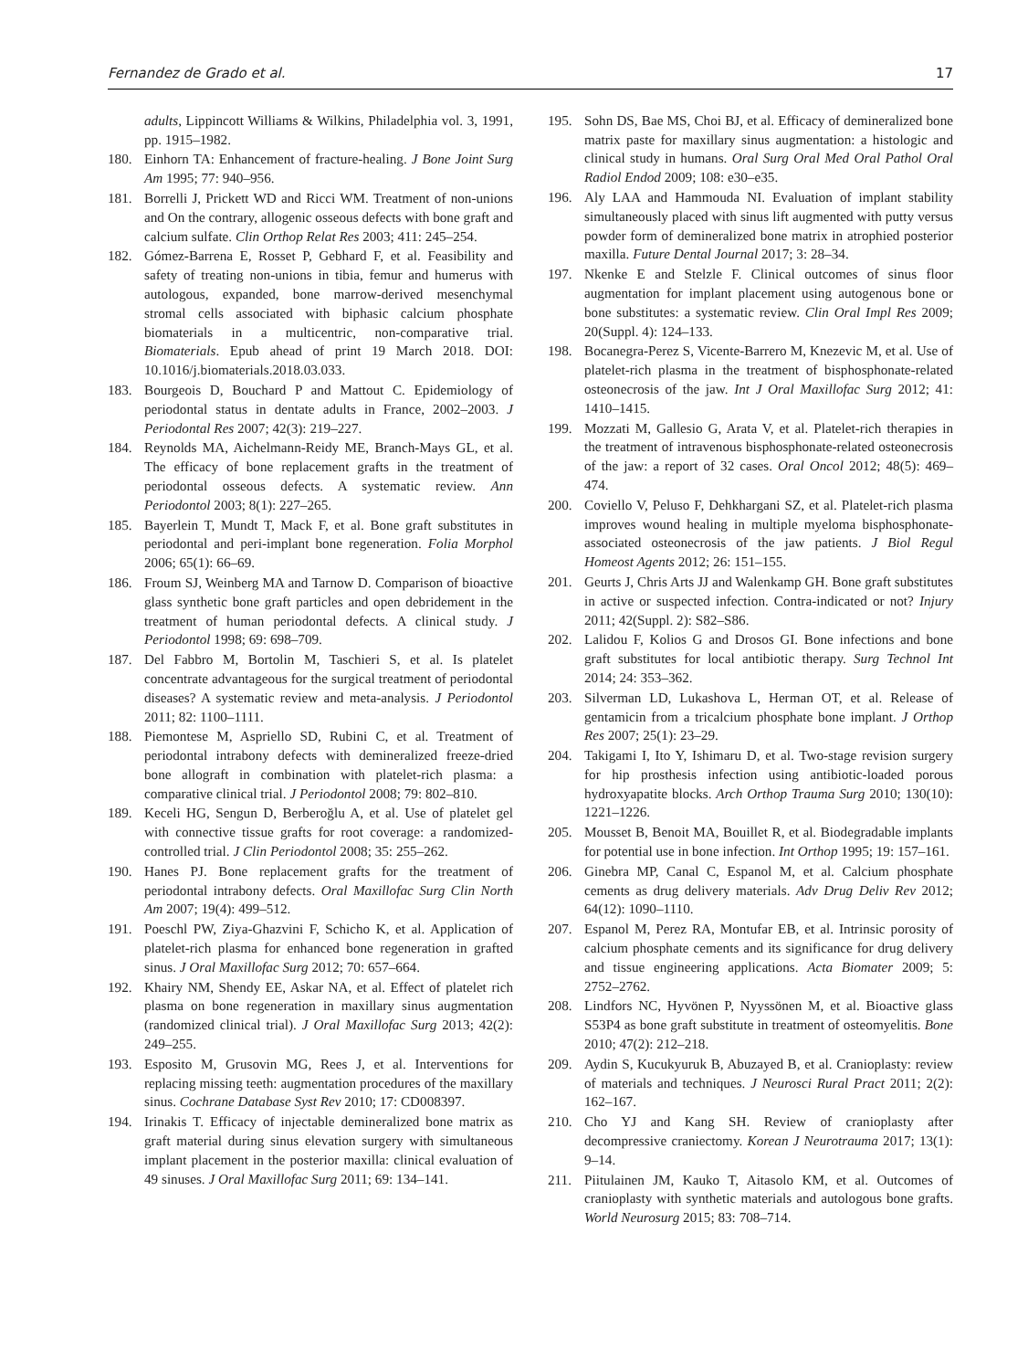Fernandez de Grado et al. 17
adults, Lippincott Williams & Wilkins, Philadelphia vol. 3, 1991, pp. 1915–1982.
180. Einhorn TA: Enhancement of fracture-healing. J Bone Joint Surg Am 1995; 77: 940–956.
181. Borrelli J, Prickett WD and Ricci WM. Treatment of non-unions and On the contrary, allogenic osseous defects with bone graft and calcium sulfate. Clin Orthop Relat Res 2003; 411: 245–254.
182. Gómez-Barrena E, Rosset P, Gebhard F, et al. Feasibility and safety of treating non-unions in tibia, femur and humerus with autologous, expanded, bone marrow-derived mesenchymal stromal cells associated with biphasic calcium phosphate biomaterials in a multicentric, non-comparative trial. Biomaterials. Epub ahead of print 19 March 2018. DOI: 10.1016/j.biomaterials.2018.03.033.
183. Bourgeois D, Bouchard P and Mattout C. Epidemiology of periodontal status in dentate adults in France, 2002–2003. J Periodontal Res 2007; 42(3): 219–227.
184. Reynolds MA, Aichelmann-Reidy ME, Branch-Mays GL, et al. The efficacy of bone replacement grafts in the treatment of periodontal osseous defects. A systematic review. Ann Periodontol 2003; 8(1): 227–265.
185. Bayerlein T, Mundt T, Mack F, et al. Bone graft substitutes in periodontal and peri-implant bone regeneration. Folia Morphol 2006; 65(1): 66–69.
186. Froum SJ, Weinberg MA and Tarnow D. Comparison of bioactive glass synthetic bone graft particles and open debridement in the treatment of human periodontal defects. A clinical study. J Periodontol 1998; 69: 698–709.
187. Del Fabbro M, Bortolin M, Taschieri S, et al. Is platelet concentrate advantageous for the surgical treatment of periodontal diseases? A systematic review and meta-analysis. J Periodontol 2011; 82: 1100–1111.
188. Piemontese M, Aspriello SD, Rubini C, et al. Treatment of periodontal intrabony defects with demineralized freeze-dried bone allograft in combination with platelet-rich plasma: a comparative clinical trial. J Periodontol 2008; 79: 802–810.
189. Keceli HG, Sengun D, Berberoğlu A, et al. Use of platelet gel with connective tissue grafts for root coverage: a randomized-controlled trial. J Clin Periodontol 2008; 35: 255–262.
190. Hanes PJ. Bone replacement grafts for the treatment of periodontal intrabony defects. Oral Maxillofac Surg Clin North Am 2007; 19(4): 499–512.
191. Poeschl PW, Ziya-Ghazvini F, Schicho K, et al. Application of platelet-rich plasma for enhanced bone regeneration in grafted sinus. J Oral Maxillofac Surg 2012; 70: 657–664.
192. Khairy NM, Shendy EE, Askar NA, et al. Effect of platelet rich plasma on bone regeneration in maxillary sinus augmentation (randomized clinical trial). J Oral Maxillofac Surg 2013; 42(2): 249–255.
193. Esposito M, Grusovin MG, Rees J, et al. Interventions for replacing missing teeth: augmentation procedures of the maxillary sinus. Cochrane Database Syst Rev 2010; 17: CD008397.
194. Irinakis T. Efficacy of injectable demineralized bone matrix as graft material during sinus elevation surgery with simultaneous implant placement in the posterior maxilla: clinical evaluation of 49 sinuses. J Oral Maxillofac Surg 2011; 69: 134–141.
195. Sohn DS, Bae MS, Choi BJ, et al. Efficacy of demineralized bone matrix paste for maxillary sinus augmentation: a histologic and clinical study in humans. Oral Surg Oral Med Oral Pathol Oral Radiol Endod 2009; 108: e30–e35.
196. Aly LAA and Hammouda NI. Evaluation of implant stability simultaneously placed with sinus lift augmented with putty versus powder form of demineralized bone matrix in atrophied posterior maxilla. Future Dental Journal 2017; 3: 28–34.
197. Nkenke E and Stelzle F. Clinical outcomes of sinus floor augmentation for implant placement using autogenous bone or bone substitutes: a systematic review. Clin Oral Impl Res 2009; 20(Suppl. 4): 124–133.
198. Bocanegra-Perez S, Vicente-Barrero M, Knezevic M, et al. Use of platelet-rich plasma in the treatment of bisphosphonate-related osteonecrosis of the jaw. Int J Oral Maxillofac Surg 2012; 41: 1410–1415.
199. Mozzati M, Gallesio G, Arata V, et al. Platelet-rich therapies in the treatment of intravenous bisphosphonate-related osteonecrosis of the jaw: a report of 32 cases. Oral Oncol 2012; 48(5): 469–474.
200. Coviello V, Peluso F, Dehkhargani SZ, et al. Platelet-rich plasma improves wound healing in multiple myeloma bisphosphonate-associated osteonecrosis of the jaw patients. J Biol Regul Homeost Agents 2012; 26: 151–155.
201. Geurts J, Chris Arts JJ and Walenkamp GH. Bone graft substitutes in active or suspected infection. Contra-indicated or not? Injury 2011; 42(Suppl. 2): S82–S86.
202. Lalidou F, Kolios G and Drosos GI. Bone infections and bone graft substitutes for local antibiotic therapy. Surg Technol Int 2014; 24: 353–362.
203. Silverman LD, Lukashova L, Herman OT, et al. Release of gentamicin from a tricalcium phosphate bone implant. J Orthop Res 2007; 25(1): 23–29.
204. Takigami I, Ito Y, Ishimaru D, et al. Two-stage revision surgery for hip prosthesis infection using antibiotic-loaded porous hydroxyapatite blocks. Arch Orthop Trauma Surg 2010; 130(10): 1221–1226.
205. Mousset B, Benoit MA, Bouillet R, et al. Biodegradable implants for potential use in bone infection. Int Orthop 1995; 19: 157–161.
206. Ginebra MP, Canal C, Espanol M, et al. Calcium phosphate cements as drug delivery materials. Adv Drug Deliv Rev 2012; 64(12): 1090–1110.
207. Espanol M, Perez RA, Montufar EB, et al. Intrinsic porosity of calcium phosphate cements and its significance for drug delivery and tissue engineering applications. Acta Biomater 2009; 5: 2752–2762.
208. Lindfors NC, Hyvönen P, Nyyssönen M, et al. Bioactive glass S53P4 as bone graft substitute in treatment of osteomyelitis. Bone 2010; 47(2): 212–218.
209. Aydin S, Kucukyuruk B, Abuzayed B, et al. Cranioplasty: review of materials and techniques. J Neurosci Rural Pract 2011; 2(2): 162–167.
210. Cho YJ and Kang SH. Review of cranioplasty after decompressive craniectomy. Korean J Neurotrauma 2017; 13(1): 9–14.
211. Piitulainen JM, Kauko T, Aitasolo KM, et al. Outcomes of cranioplasty with synthetic materials and autologous bone grafts. World Neurosurg 2015; 83: 708–714.